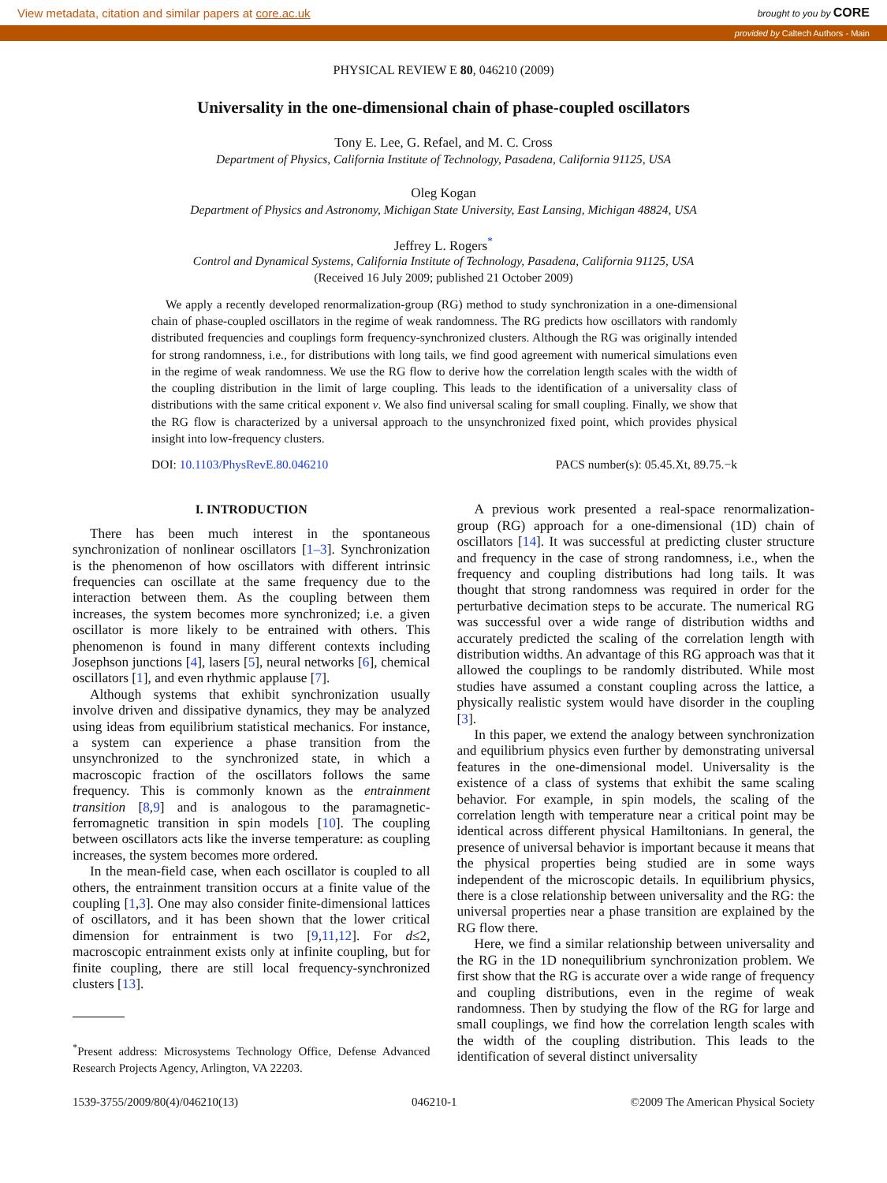View metadata, citation and similar papers at core.ac.uk brought to you by CORE
provided by Caltech Authors - Main
PHYSICAL REVIEW E 80, 046210 (2009)
Universality in the one-dimensional chain of phase-coupled oscillators
Tony E. Lee, G. Refael, and M. C. Cross
Department of Physics, California Institute of Technology, Pasadena, California 91125, USA
Oleg Kogan
Department of Physics and Astronomy, Michigan State University, East Lansing, Michigan 48824, USA
Jeffrey L. Rogers<sup>*</sup>
Control and Dynamical Systems, California Institute of Technology, Pasadena, California 91125, USA
(Received 16 July 2009; published 21 October 2009)
We apply a recently developed renormalization-group (RG) method to study synchronization in a one-dimensional chain of phase-coupled oscillators in the regime of weak randomness. The RG predicts how oscillators with randomly distributed frequencies and couplings form frequency-synchronized clusters. Although the RG was originally intended for strong randomness, i.e., for distributions with long tails, we find good agreement with numerical simulations even in the regime of weak randomness. We use the RG flow to derive how the correlation length scales with the width of the coupling distribution in the limit of large coupling. This leads to the identification of a universality class of distributions with the same critical exponent ν. We also find universal scaling for small coupling. Finally, we show that the RG flow is characterized by a universal approach to the unsynchronized fixed point, which provides physical insight into low-frequency clusters.
DOI: 10.1103/PhysRevE.80.046210 PACS number(s): 05.45.Xt, 89.75.−k
I. INTRODUCTION
There has been much interest in the spontaneous synchronization of nonlinear oscillators [1–3]. Synchronization is the phenomenon of how oscillators with different intrinsic frequencies can oscillate at the same frequency due to the interaction between them. As the coupling between them increases, the system becomes more synchronized; i.e. a given oscillator is more likely to be entrained with others. This phenomenon is found in many different contexts including Josephson junctions [4], lasers [5], neural networks [6], chemical oscillators [1], and even rhythmic applause [7].
Although systems that exhibit synchronization usually involve driven and dissipative dynamics, they may be analyzed using ideas from equilibrium statistical mechanics. For instance, a system can experience a phase transition from the unsynchronized to the synchronized state, in which a macroscopic fraction of the oscillators follows the same frequency. This is commonly known as the entrainment transition [8,9] and is analogous to the paramagnetic-ferromagnetic transition in spin models [10]. The coupling between oscillators acts like the inverse temperature: as coupling increases, the system becomes more ordered.
In the mean-field case, when each oscillator is coupled to all others, the entrainment transition occurs at a finite value of the coupling [1,3]. One may also consider finite-dimensional lattices of oscillators, and it has been shown that the lower critical dimension for entrainment is two [9,11,12]. For d≤2, macroscopic entrainment exists only at infinite coupling, but for finite coupling, there are still local frequency-synchronized clusters [13].
<sup>*</sup> Present address: Microsystems Technology Office, Defense Advanced Research Projects Agency, Arlington, VA 22203.
A previous work presented a real-space renormalization-group (RG) approach for a one-dimensional (1D) chain of oscillators [14]. It was successful at predicting cluster structure and frequency in the case of strong randomness, i.e., when the frequency and coupling distributions had long tails. It was thought that strong randomness was required in order for the perturbative decimation steps to be accurate. The numerical RG was successful over a wide range of distribution widths and accurately predicted the scaling of the correlation length with distribution widths. An advantage of this RG approach was that it allowed the couplings to be randomly distributed. While most studies have assumed a constant coupling across the lattice, a physically realistic system would have disorder in the coupling [3].
In this paper, we extend the analogy between synchronization and equilibrium physics even further by demonstrating universal features in the one-dimensional model. Universality is the existence of a class of systems that exhibit the same scaling behavior. For example, in spin models, the scaling of the correlation length with temperature near a critical point may be identical across different physical Hamiltonians. In general, the presence of universal behavior is important because it means that the physical properties being studied are in some ways independent of the microscopic details. In equilibrium physics, there is a close relationship between universality and the RG: the universal properties near a phase transition are explained by the RG flow there.
Here, we find a similar relationship between universality and the RG in the 1D nonequilibrium synchronization problem. We first show that the RG is accurate over a wide range of frequency and coupling distributions, even in the regime of weak randomness. Then by studying the flow of the RG for large and small couplings, we find how the correlation length scales with the width of the coupling distribution. This leads to the identification of several distinct universality
1539-3755/2009/80(4)/046210(13) 046210-1 ©2009 The American Physical Society